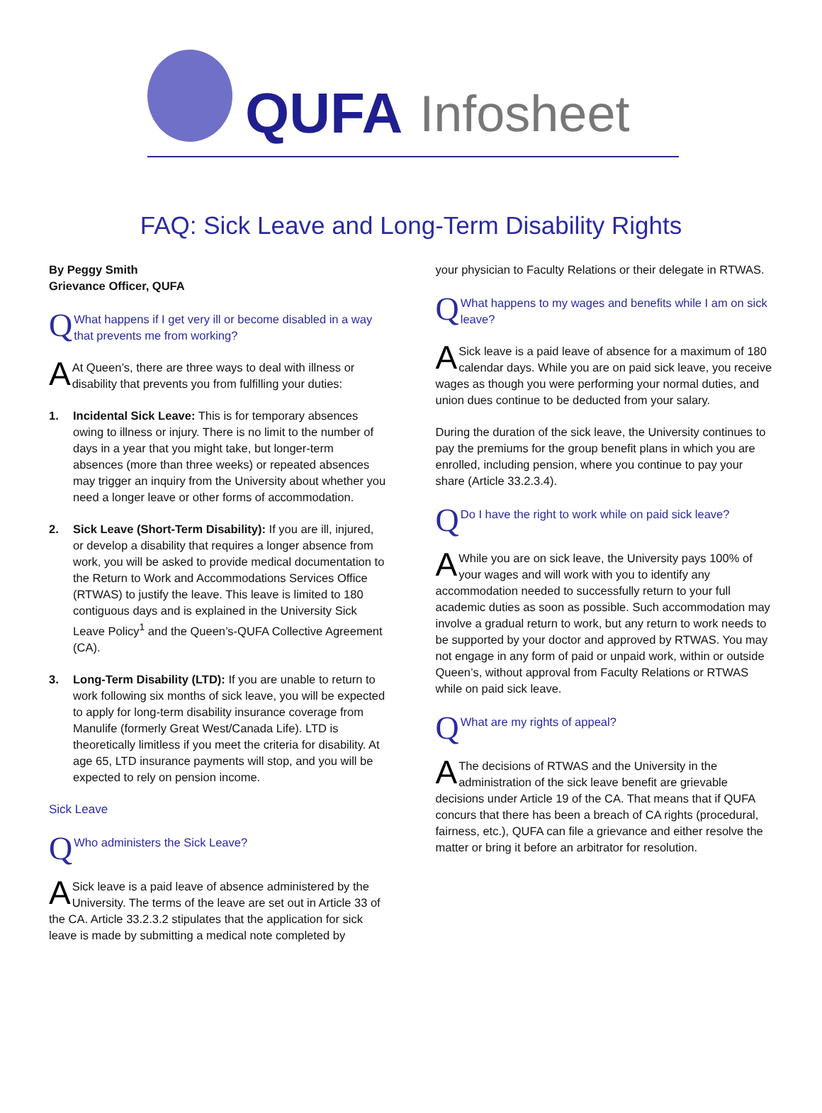QUFA Infosheet
FAQ: Sick Leave and Long-Term Disability Rights
By Peggy Smith
Grievance Officer, QUFA
Q What happens if I get very ill or become disabled in a way that prevents me from working?
AAt Queen’s, there are three ways to deal with illness or disability that prevents you from fulfilling your duties:
1. Incidental Sick Leave: This is for temporary absences owing to illness or injury. There is no limit to the number of days in a year that you might take, but longer-term absences (more than three weeks) or repeated absences may trigger an inquiry from the University about whether you need a longer leave or other forms of accommodation.
2. Sick Leave (Short-Term Disability): If you are ill, injured, or develop a disability that requires a longer absence from work, you will be asked to provide medical documentation to the Return to Work and Accommodations Services Office (RTWAS) to justify the leave. This leave is limited to 180 contiguous days and is explained in the University Sick Leave Policy<sup>1</sup> and the Queen’s-QUFA Collective Agreement (CA).
3. Long-Term Disability (LTD): If you are unable to return to work following six months of sick leave, you will be expected to apply for long-term disability insurance coverage from Manulife (formerly Great West/Canada Life). LTD is theoretically limitless if you meet the criteria for disability. At age 65, LTD insurance payments will stop, and you will be expected to rely on pension income.
Sick Leave
Q Who administers the Sick Leave?
ASick leave is a paid leave of absence administered by the University. The terms of the leave are set out in Article 33 of the CA. Article 33.2.3.2 stipulates that the application for sick leave is made by submitting a medical note completed by
your physician to Faculty Relations or their delegate in RTWAS.
Q What happens to my wages and benefits while I am on sick leave?
ASick leave is a paid leave of absence for a maximum of 180 calendar days. While you are on paid sick leave, you receive wages as though you were performing your normal duties, and union dues continue to be deducted from your salary.
During the duration of the sick leave, the University continues to pay the premiums for the group benefit plans in which you are enrolled, including pension, where you continue to pay your share (Article 33.2.3.4).
Q Do I have the right to work while on paid sick leave?
AWhile you are on sick leave, the University pays 100% of your wages and will work with you to identify any accommodation needed to successfully return to your full academic duties as soon as possible. Such accommodation may involve a gradual return to work, but any return to work needs to be supported by your doctor and approved by RTWAS. You may not engage in any form of paid or unpaid work, within or outside Queen’s, without approval from Faculty Relations or RTWAS while on paid sick leave.
Q What are my rights of appeal?
AThe decisions of RTWAS and the University in the administration of the sick leave benefit are grievable decisions under Article 19 of the CA. That means that if QUFA concurs that there has been a breach of CA rights (procedural, fairness, etc.), QUFA can file a grievance and either resolve the matter or bring it before an arbitrator for resolution.